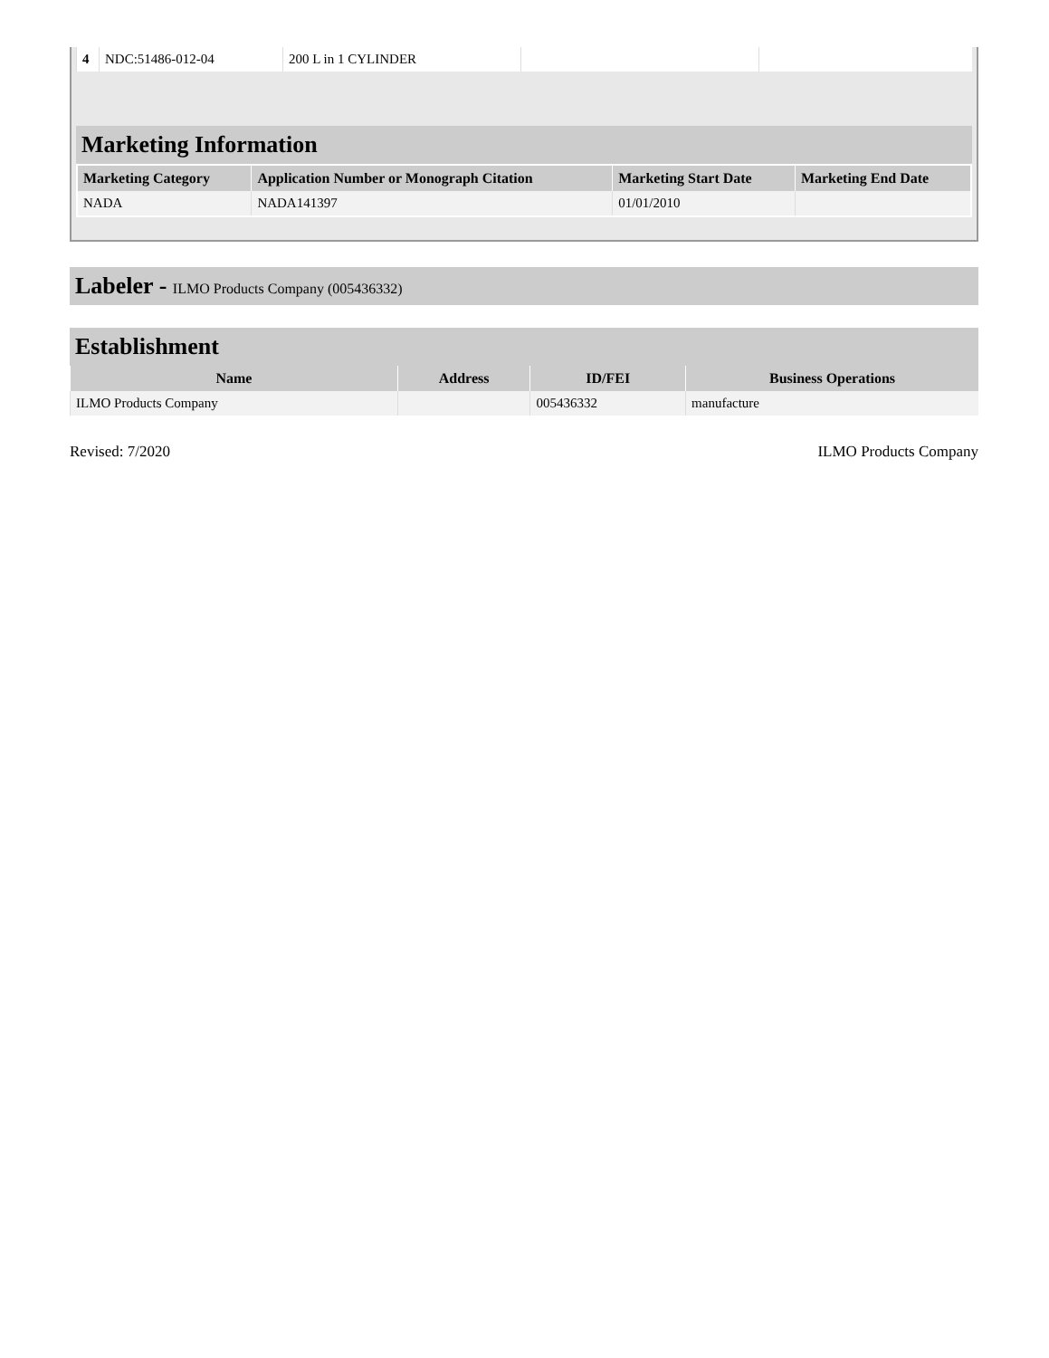| 4 | NDC:51486-012-04 | 200 L in 1 CYLINDER | | |
Marketing Information
| Marketing Category | Application Number or Monograph Citation | Marketing Start Date | Marketing End Date |
| --- | --- | --- | --- |
| NADA | NADA141397 | 01/01/2010 | |
Labeler - ILMO Products Company (005436332)
Establishment
| Name | Address | ID/FEI | Business Operations |
| --- | --- | --- | --- |
| ILMO Products Company | | 005436332 | manufacture |
Revised: 7/2020 ILMO Products Company